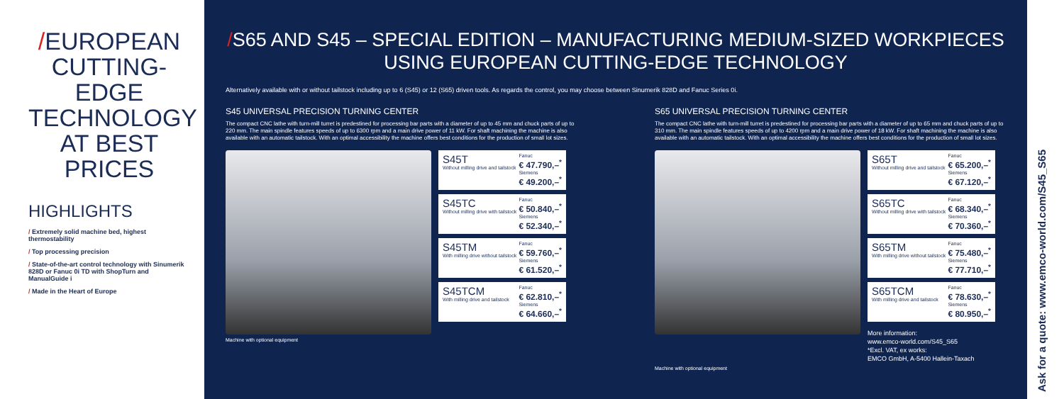/EUROPEAN CUTTING-EDGE TECHNOLOGY AT BEST PRICES
HIGHLIGHTS
/ Extremely solid machine bed, highest thermostability
/ Top processing precision
/ State-of-the-art control technology with Sinumerik 828D or Fanuc 0i TD with ShopTurn and ManualGuide i
/ Made in the Heart of Europe
/S65 AND S45 – SPECIAL EDITION – MANUFACTURING MEDIUM-SIZED WORKPIECES USING EUROPEAN CUTTING-EDGE TECHNOLOGY
Alternatively available with or without tailstock including up to 6 (S45) or 12 (S65) driven tools. As regards the control, you may choose between Sinumerik 828D and Fanuc Series 0i.
S45 UNIVERSAL PRECISION TURNING CENTER
The compact CNC lathe with turn-mill turret is predestined for processing bar parts with a diameter of up to 45 mm and chuck parts of up to 220 mm. The main spindle features speeds of up to 6300 rpm and a main drive power of 11 kW. For shaft machining the machine is also available with an automatic tailstock. With an optimal accessibility the machine offers best conditions for the production of small lot sizes.
S45T
Without milling drive and tailstock
Fanuc
€ 47.790,–<sup>*</sup>
Siemens
€ 49.200,–<sup>*</sup>
S45TC
Without milling drive with tailstock
Fanuc
€ 50.840,–<sup>*</sup>
Siemens
€ 52.340,–<sup>*</sup>
S45TM
With milling drive without tailstock
Fanuc
€ 59.760,–<sup>*</sup>
Siemens
€ 61.520,–<sup>*</sup>
S45TCM
With milling drive and tailstock
Fanuc
€ 62.810,–<sup>*</sup>
Siemens
€ 64.660,–<sup>*</sup>
Machine with optional equipment
S65 UNIVERSAL PRECISION TURNING CENTER
The compact CNC lathe with turn-mill turret is predestined for processing bar parts with a diameter of up to 65 mm and chuck parts of up to 310 mm. The main spindle features speeds of up to 4200 rpm and a main drive power of 18 kW. For shaft machining the machine is also available with an automatic tailstock. With an optimal accessibility the machine offers best conditions for the production of small lot sizes.
S65T
Without milling drive and tailstock
Fanuc
€ 65.200,–<sup>*</sup>
Siemens
€ 67.120,–<sup>*</sup>
S65TC
Without milling drive with tailstock
Fanuc
€ 68.340,–<sup>*</sup>
Siemens
€ 70.360,–<sup>*</sup>
S65TM
With milling drive without tailstock
Fanuc
€ 75.480,–<sup>*</sup>
Siemens
€ 77.710,–<sup>*</sup>
S65TCM
With milling drive and tailstock
Fanuc
€ 78.630,–<sup>*</sup>
Siemens
€ 80.950,–<sup>*</sup>
More information:
www.emco-world.com/S45_S65
*Excl. VAT, ex works:
EMCO GmbH, A-5400 Hallein-Taxach
Machine with optional equipment
Ask for a quote: www.emco-world.com/S45_S65